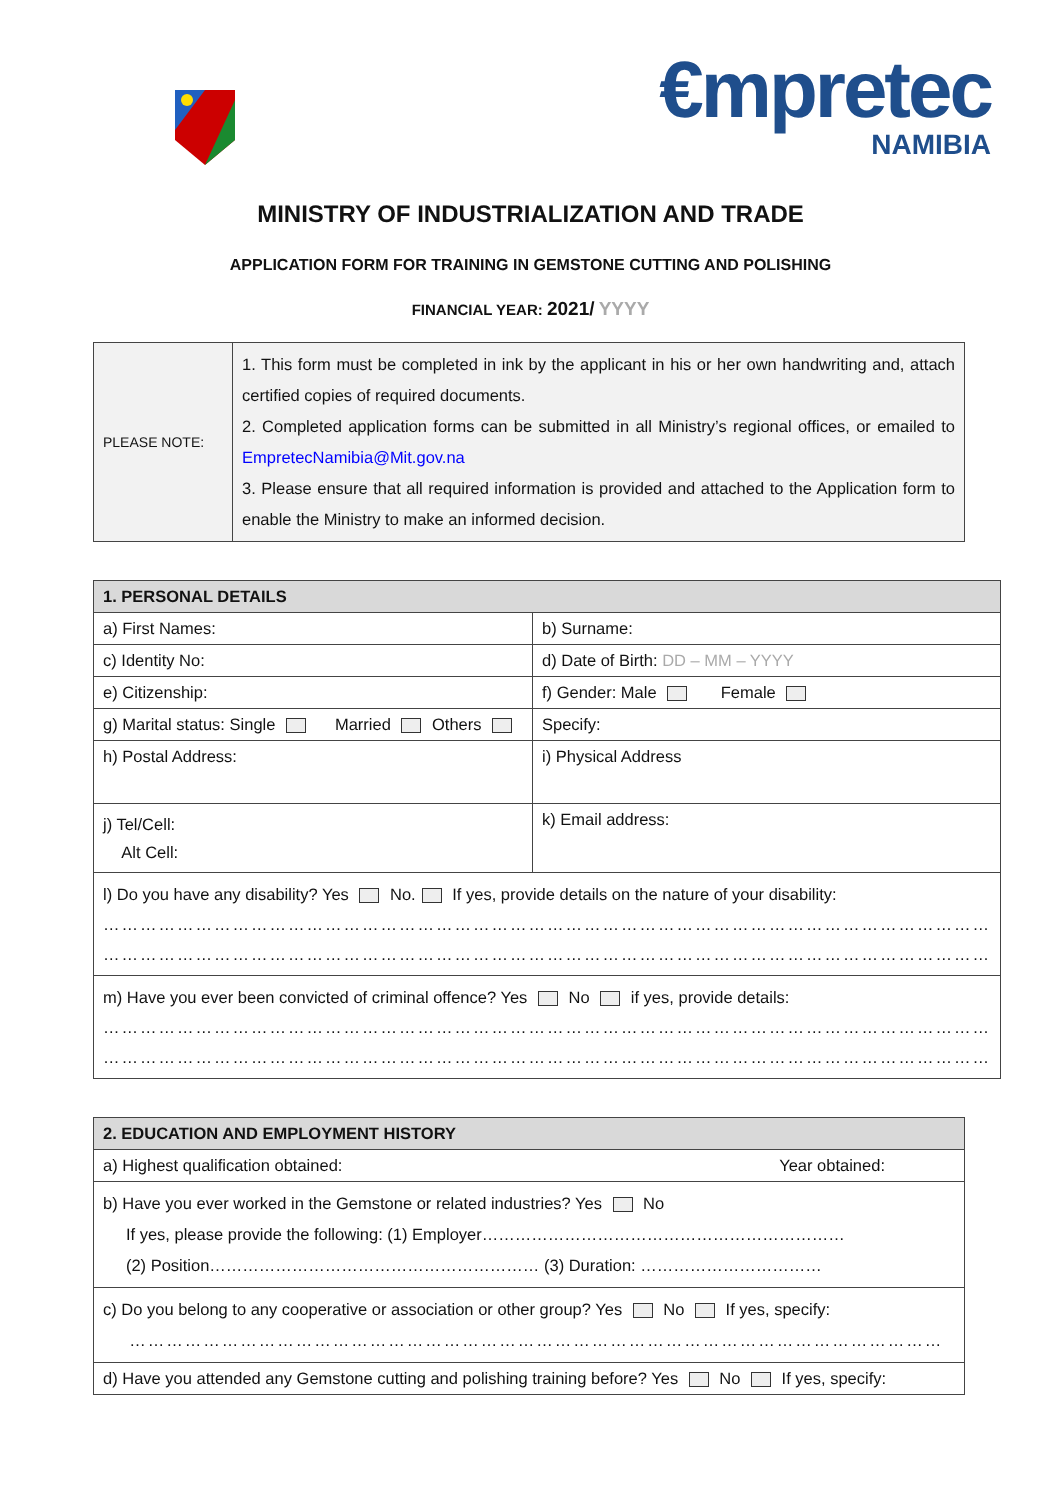€mpretec
NAMIBIA
MINISTRY OF INDUSTRIALIZATION AND TRADE
APPLICATION FORM FOR TRAINING IN GEMSTONE CUTTING AND POLISHING
FINANCIAL YEAR: 2021/ YYYY
| PLEASE NOTE: | 1. This form must be completed in ink by the applicant in his or her own handwriting and, attach certified copies of required documents. 2. Completed application forms can be submitted in all Ministry’s regional offices, or emailed to EmpretecNamibia@Mit.gov.na 3. Please ensure that all required information is provided and attached to the Application form to enable the Ministry to make an informed decision. |
| 1. PERSONAL DETAILS | |
| a) First Names: | b) Surname: |
| c) Identity No: | d) Date of Birth: DD – MM – YYYY |
| e) Citizenship: | f) Gender: Male Female |
| g) Marital status: Single Married Others | Specify: |
| h) Postal Address: | i) Physical Address |
| j) Tel/Cell: Alt Cell: | k) Email address: |
| l) Do you have any disability? Yes No. If yes, provide details on the nature of your disability: ……………………………………………………………………………………………………………………………… ……………………………………………………………………………………………………………………………… | |
| m) Have you ever been convicted of criminal offence? Yes No if yes, provide details: ……………………………………………………………………………………………………………………………… ……………………………………………………………………………………………………………………………… | |
| 2. EDUCATION AND EMPLOYMENT HISTORY |
| a) Highest qualification obtained: Year obtained: |
| b) Have you ever worked in the Gemstone or related industries? Yes No If yes, please provide the following: (1) Employer………………………………………………………… (2) Position…………………………………………………… (3) Duration: …………………………… |
| c) Do you belong to any cooperative or association or other group? Yes No If yes, specify: …………………………………………………………………………………………………………………… |
| d) Have you attended any Gemstone cutting and polishing training before? Yes No If yes, specify: |